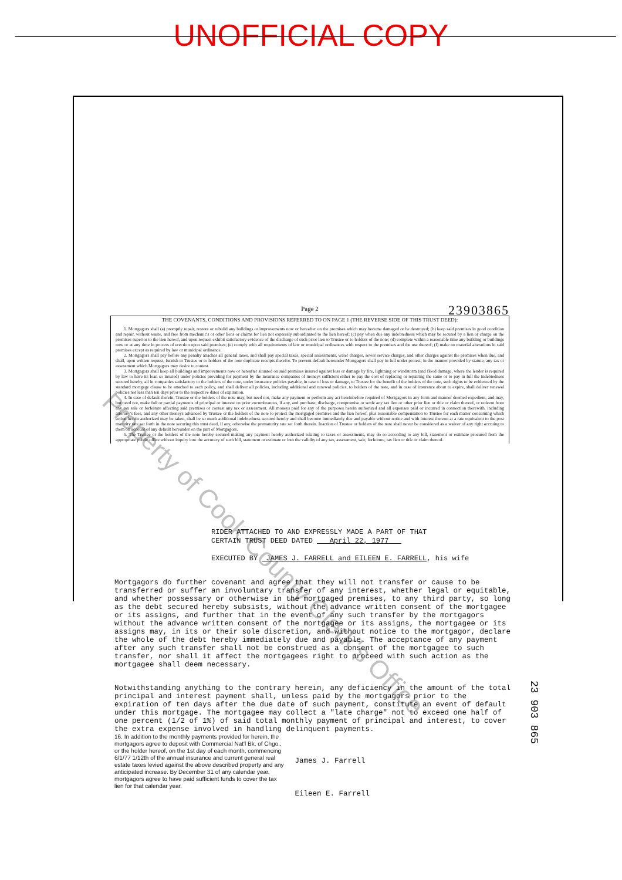UNOFFICIAL COPY
Property of Cook County Clerk's Office
Page 2
23903865
THE COVENANTS, CONDITIONS AND PROVISIONS REFERRED TO ON PAGE 1 (THE REVERSE SIDE OF THIS TRUST DEED):
1. Mortgagors shall (a) promptly repair, restore or rebuild any buildings or improvements now or hereafter on the premises which may become damaged or be destroyed; (b) keep said premises in good condition and repair, without waste, and free from mechanic's or other liens or claims for lien not expressly subordinated to the lien hereof; (c) pay when due any indebtedness which may be secured by a lien or charge on the premises superior to the lien hereof, and upon request exhibit satisfactory evidence of the discharge of such prior lien to Trustee or to holders of the note; (d) complete within a reasonable time any building or buildings now or at any time in process of erection upon said premises; (e) comply with all requirements of law or municipal ordinances with respect to the premises and the use thereof; (f) make no material alterations in said premises except as required by law or municipal ordinance.
2. Mortgagors shall pay before any penalty attaches all general taxes, and shall pay special taxes, special assessments, water charges, sewer service charges, and other charges against the premises when due, and shall, upon written request, furnish to Trustee or to holders of the note duplicate receipts therefor. To prevent default hereunder Mortgagors shall pay in full under protest, in the manner provided by statute, any tax or assessment which Mortgagors may desire to contest.
3. Mortgagors shall keep all buildings and improvements now or hereafter situated on said premises insured against loss or damage by fire, lightning or windstorm (and flood damage, where the lender is required by law to have its loan so insured) under policies providing for payment by the insurance companies of moneys sufficient either to pay the cost of replacing or repairing the same or to pay in full the indebtedness secured hereby, all in companies satisfactory to the holders of the note, under insurance policies payable, in case of loss or damage, to Trustee for the benefit of the holders of the note, such rights to be evidenced by the standard mortgage clause to be attached to each policy, and shall deliver all policies, including additional and renewal policies, to holders of the note, and in case of insurance about to expire, shall deliver renewal policies not less than ten days prior to the respective dates of expiration.
4. In case of default therein, Trustee or the holders of the note may, but need not, make any payment or perform any act hereinbefore required of Mortgagors in any form and manner deemed expedient, and may, but need not, make full or partial payments of principal or interest on prior encumbrances, if any, and purchase, discharge, compromise or settle any tax lien or other prior lien or title or claim thereof, or redeem from any tax sale or forfeiture affecting said premises or contest any tax or assessment. All moneys paid for any of the purposes herein authorized and all expenses paid or incurred in connection therewith, including attorney's fees, and any other moneys advanced by Trustee or the holders of the note to protect the mortgaged premises and the lien hereof, plus reasonable compensation to Trustee for each matter concerning which action herein authorized may be taken, shall be so much additional indebtedness secured hereby and shall become immediately due and payable without notice and with interest thereon at a rate equivalent to the post maturity rate set forth in the note securing this trust deed, if any, otherwise the prematurity rate set forth therein. Inaction of Trustee or holders of the note shall never be considered as a waiver of any right accruing to them on account of any default hereunder on the part of Mortgagors.
5. The Trustee or the holders of the note hereby secured making any payment hereby authorized relating to taxes or assessments, may do so according to any bill, statement or estimate procured from the appropriate public office without inquiry into the accuracy of such bill, statement or estimate or into the validity of any tax, assessment, sale, forfeiture, tax lien or title or claim thereof.
RIDER ATTACHED TO AND EXPRESSLY MADE A PART OF THAT
CERTAIN TRUST DEED DATED April 22, 1977
EXECUTED BY JAMES J. FARRELL and EILEEN E. FARRELL, his wife
Mortgagors do further covenant and agree that they will not transfer or cause to be transferred or suffer an involuntary transfer of any interest, whether legal or equitable, and whether possessary or otherwise in the mortgaged premises, to any third party, so long as the debt secured hereby subsists, without the advance written consent of the mortgagee or its assigns, and further that in the event of any such transfer by the mortgagors without the advance written consent of the mortgagee or its assigns, the mortgagee or its assigns may, in its or their sole discretion, and without notice to the mortgagor, declare the whole of the debt hereby immediately due and payable. The acceptance of any payment after any such transfer shall not be construed as a consent of the mortgagee to such transfer, nor shall it affect the mortgagees right to proceed with such action as the mortgagee shall deem necessary.
Notwithstanding anything to the contrary herein, any deficiency in the amount of the total principal and interest payment shall, unless paid by the mortgagors prior to the expiration of ten days after the due date of such payment, constitute an event of default under this mortgage. The mortgagee may collect a "late charge" not to exceed one half of one percent (1/2 of 1%) of said total monthly payment of principal and interest, to cover the extra expense involved in handling delinquent payments. 16. In addition to the monthly payments provided for herein, the mortgagors agree to deposit with Commercial Nat'l Bk. of Chgo., or the holder hereof, on the 1st day of each month, commencing 6/1/77 1/12th of the annual insurance and current general real estate taxes levied against the above described property and any anticipated increase. By December 31 of any calendar year, mortgagors agree to have paid sufficient funds to cover the tax lien for that calendar year. James J. Farrell
Eileen E. Farrell
23 903 865